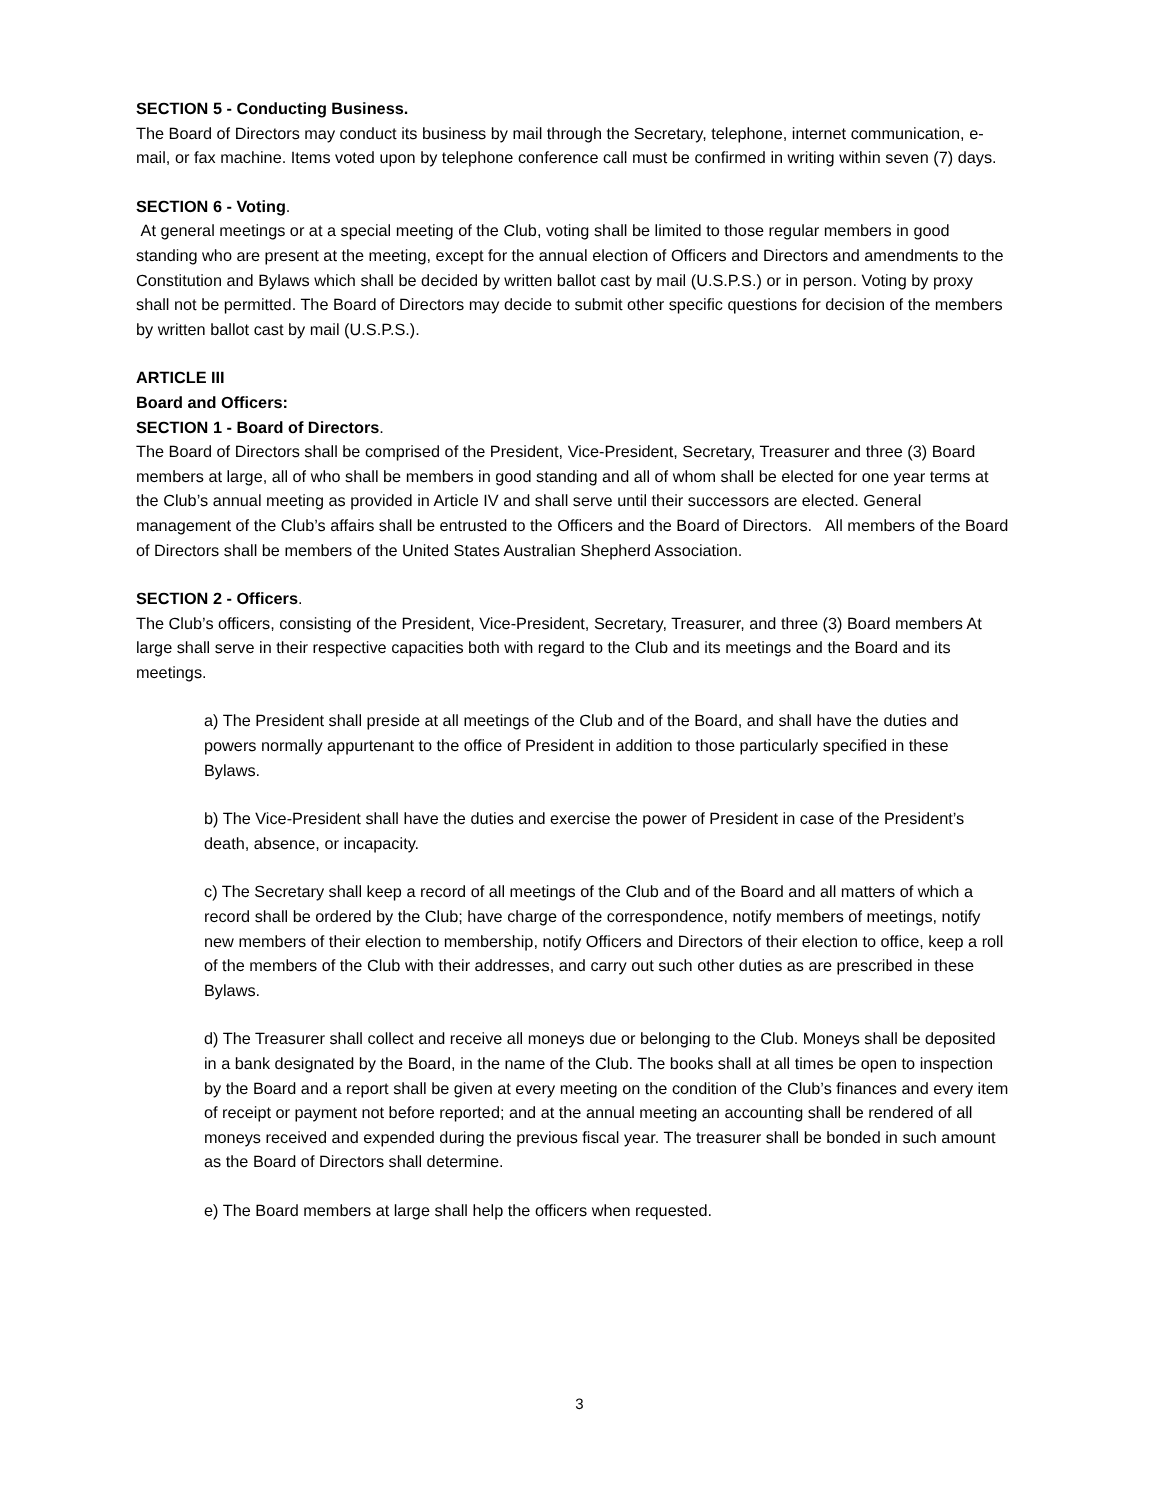SECTION 5 - Conducting Business.
The Board of Directors may conduct its business by mail through the Secretary, telephone, internet communication, e-mail, or fax machine. Items voted upon by telephone conference call must be confirmed in writing within seven (7) days.
SECTION 6 - Voting.
At general meetings or at a special meeting of the Club, voting shall be limited to those regular members in good standing who are present at the meeting, except for the annual election of Officers and Directors and amendments to the Constitution and Bylaws which shall be decided by written ballot cast by mail (U.S.P.S.) or in person. Voting by proxy shall not be permitted. The Board of Directors may decide to submit other specific questions for decision of the members by written ballot cast by mail (U.S.P.S.).
ARTICLE III
Board and Officers:
SECTION 1 - Board of Directors.
The Board of Directors shall be comprised of the President, Vice-President, Secretary, Treasurer and three (3) Board members at large, all of who shall be members in good standing and all of whom shall be elected for one year terms at the Club’s annual meeting as provided in Article IV and shall serve until their successors are elected. General management of the Club’s affairs shall be entrusted to the Officers and the Board of Directors. All members of the Board of Directors shall be members of the United States Australian Shepherd Association.
SECTION 2 - Officers.
The Club’s officers, consisting of the President, Vice-President, Secretary, Treasurer, and three (3) Board members At large shall serve in their respective capacities both with regard to the Club and its meetings and the Board and its meetings.
a) The President shall preside at all meetings of the Club and of the Board, and shall have the duties and powers normally appurtenant to the office of President in addition to those particularly specified in these Bylaws.
b) The Vice-President shall have the duties and exercise the power of President in case of the President’s death, absence, or incapacity.
c) The Secretary shall keep a record of all meetings of the Club and of the Board and all matters of which a record shall be ordered by the Club; have charge of the correspondence, notify members of meetings, notify new members of their election to membership, notify Officers and Directors of their election to office, keep a roll of the members of the Club with their addresses, and carry out such other duties as are prescribed in these Bylaws.
d) The Treasurer shall collect and receive all moneys due or belonging to the Club. Moneys shall be deposited in a bank designated by the Board, in the name of the Club. The books shall at all times be open to inspection by the Board and a report shall be given at every meeting on the condition of the Club’s finances and every item of receipt or payment not before reported; and at the annual meeting an accounting shall be rendered of all moneys received and expended during the previous fiscal year. The treasurer shall be bonded in such amount as the Board of Directors shall determine.
e) The Board members at large shall help the officers when requested.
3